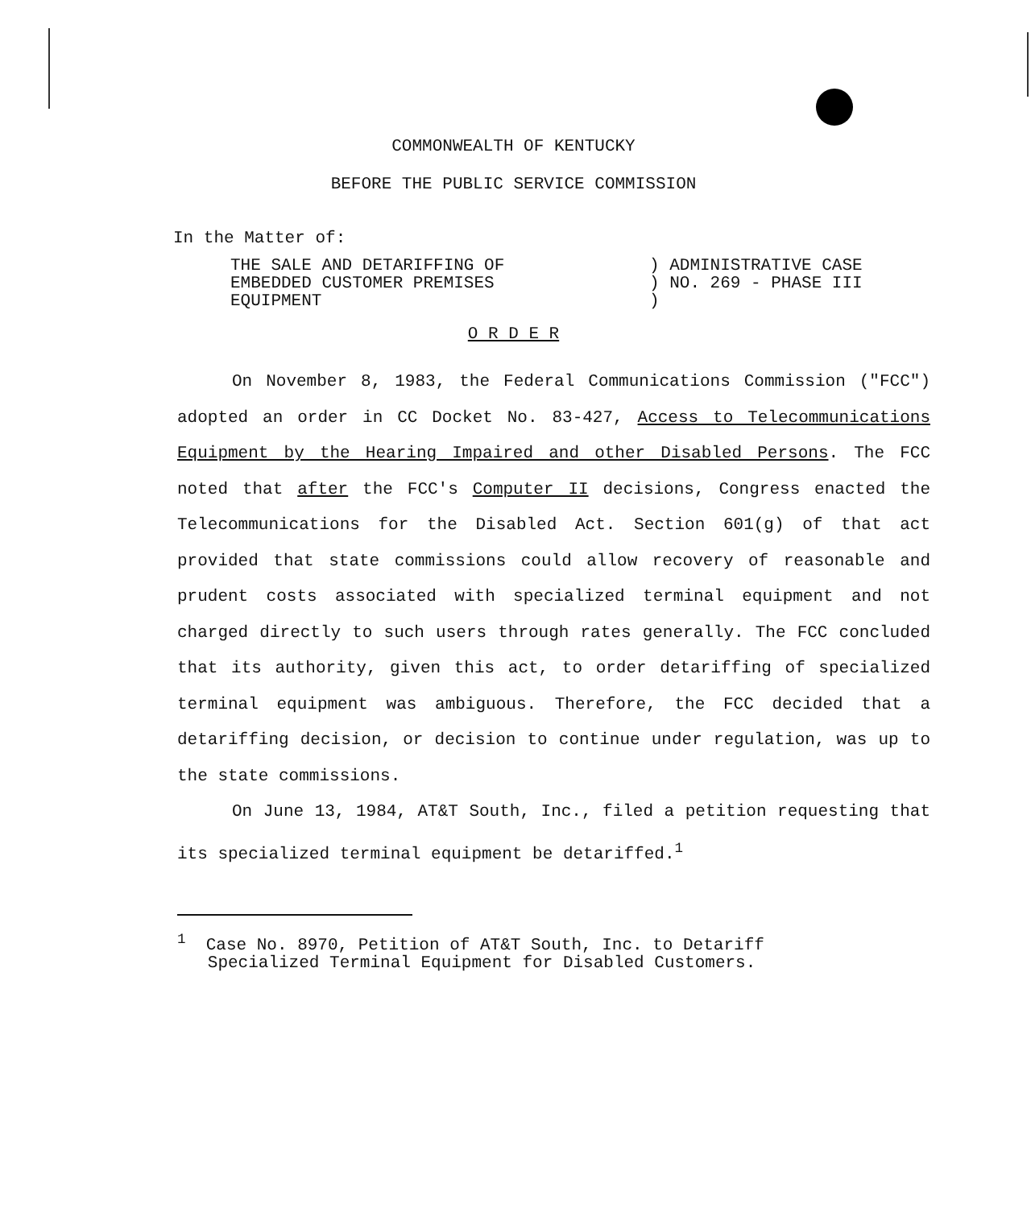COMMONWEALTH OF KENTUCKY
BEFORE THE PUBLIC SERVICE COMMISSION
In the Matter of:
THE SALE AND DETARIFFING OF
EMBEDDED CUSTOMER PREMISES
EQUIPMENT
) ADMINISTRATIVE CASE
) NO. 269 - PHASE III
)
O R D E R
On November 8, 1983, the Federal Communications Commission ("FCC") adopted an order in CC Docket No. 83-427, Access to Telecommunications Equipment by the Hearing Impaired and other Disabled Persons. The FCC noted that after the FCC's Computer II decisions, Congress enacted the Telecommunications for the Disabled Act. Section 601(g) of that act provided that state commissions could allow recovery of reasonable and prudent costs associated with specialized terminal equipment and not charged directly to such users through rates generally. The FCC concluded that its authority, given this act, to order detariffing of specialized terminal equipment was ambiguous. Therefore, the FCC decided that a detariffing decision, or decision to continue under regulation, was up to the state commissions.
On June 13, 1984, AT&T South, Inc., filed a petition requesting that its specialized terminal equipment be detariffed.<sup>1</sup>
<sup>1</sup> Case No. 8970, Petition of AT&T South, Inc. to Detariff
Specialized Terminal Equipment for Disabled Customers.